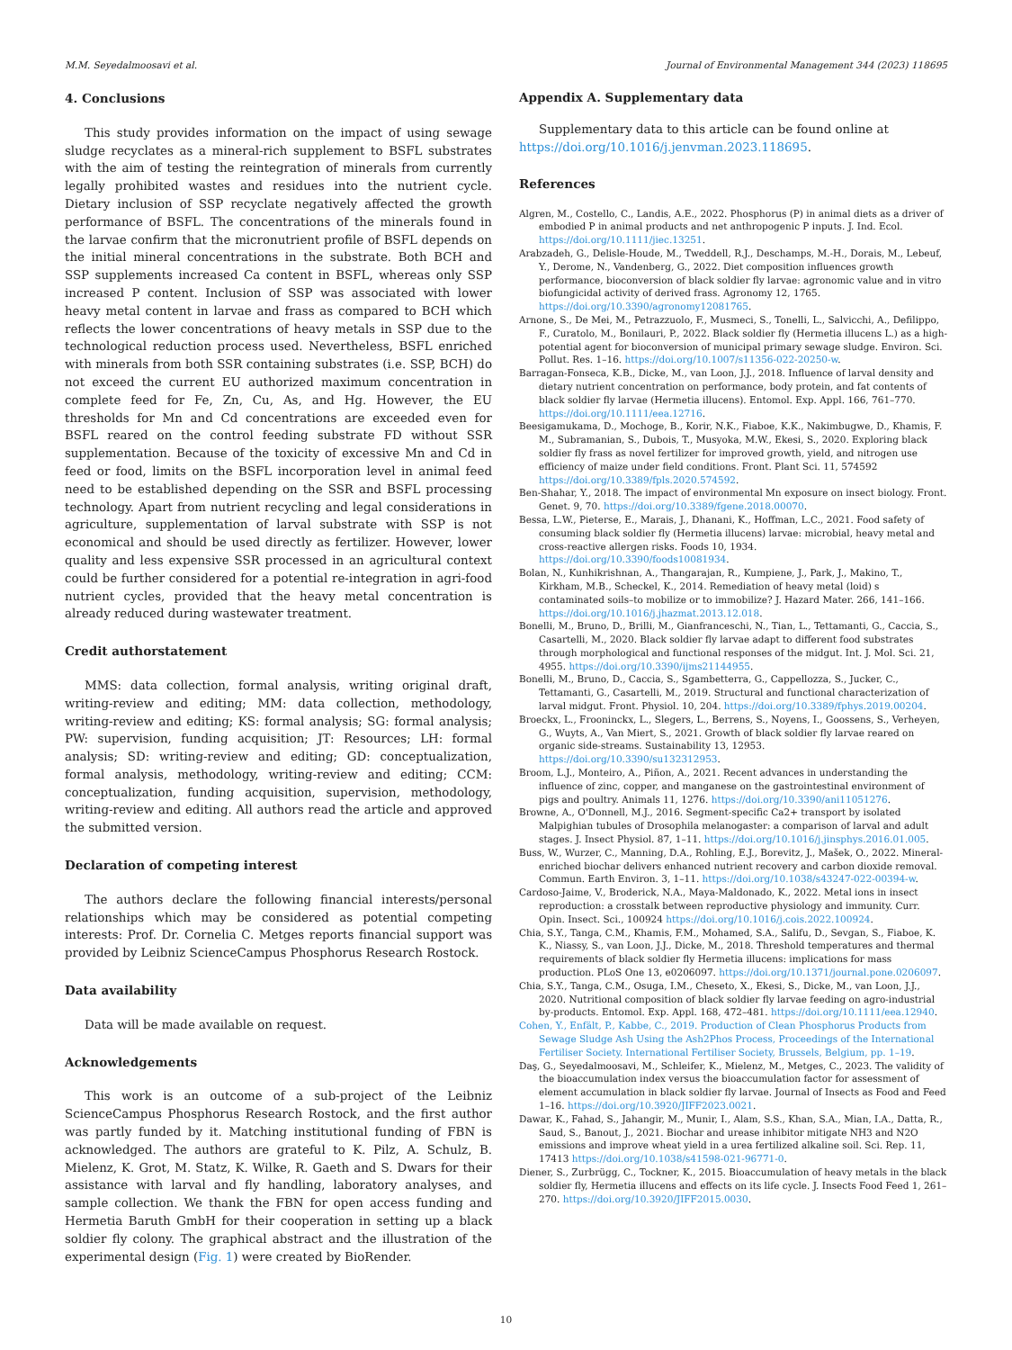M.M. Seyedalmoosavi et al. Journal of Environmental Management 344 (2023) 118695
4. Conclusions
This study provides information on the impact of using sewage sludge recyclates as a mineral-rich supplement to BSFL substrates with the aim of testing the reintegration of minerals from currently legally prohibited wastes and residues into the nutrient cycle. Dietary inclusion of SSP recyclate negatively affected the growth performance of BSFL. The concentrations of the minerals found in the larvae confirm that the micronutrient profile of BSFL depends on the initial mineral concentrations in the substrate. Both BCH and SSP supplements increased Ca content in BSFL, whereas only SSP increased P content. Inclusion of SSP was associated with lower heavy metal content in larvae and frass as compared to BCH which reflects the lower concentrations of heavy metals in SSP due to the technological reduction process used. Nevertheless, BSFL enriched with minerals from both SSR containing substrates (i.e. SSP, BCH) do not exceed the current EU authorized maximum concentration in complete feed for Fe, Zn, Cu, As, and Hg. However, the EU thresholds for Mn and Cd concentrations are exceeded even for BSFL reared on the control feeding substrate FD without SSR supplementation. Because of the toxicity of excessive Mn and Cd in feed or food, limits on the BSFL incorporation level in animal feed need to be established depending on the SSR and BSFL processing technology. Apart from nutrient recycling and legal considerations in agriculture, supplementation of larval substrate with SSP is not economical and should be used directly as fertilizer. However, lower quality and less expensive SSR processed in an agricultural context could be further considered for a potential re-integration in agri-food nutrient cycles, provided that the heavy metal concentration is already reduced during wastewater treatment.
Credit authorstatement
MMS: data collection, formal analysis, writing original draft, writing-review and editing; MM: data collection, methodology, writing-review and editing; KS: formal analysis; SG: formal analysis; PW: supervision, funding acquisition; JT: Resources; LH: formal analysis; SD: writing-review and editing; GD: conceptualization, formal analysis, methodology, writing-review and editing; CCM: conceptualization, funding acquisition, supervision, methodology, writing-review and editing. All authors read the article and approved the submitted version.
Declaration of competing interest
The authors declare the following financial interests/personal relationships which may be considered as potential competing interests: Prof. Dr. Cornelia C. Metges reports financial support was provided by Leibniz ScienceCampus Phosphorus Research Rostock.
Data availability
Data will be made available on request.
Acknowledgements
This work is an outcome of a sub-project of the Leibniz ScienceCampus Phosphorus Research Rostock, and the first author was partly funded by it. Matching institutional funding of FBN is acknowledged. The authors are grateful to K. Pilz, A. Schulz, B. Mielenz, K. Grot, M. Statz, K. Wilke, R. Gaeth and S. Dwars for their assistance with larval and fly handling, laboratory analyses, and sample collection. We thank the FBN for open access funding and Hermetia Baruth GmbH for their cooperation in setting up a black soldier fly colony. The graphical abstract and the illustration of the experimental design (Fig. 1) were created by BioRender.
Appendix A. Supplementary data
Supplementary data to this article can be found online at https://doi.org/10.1016/j.jenvman.2023.118695.
References
Algren, M., Costello, C., Landis, A.E., 2022. Phosphorus (P) in animal diets as a driver of embodied P in animal products and net anthropogenic P inputs. J. Ind. Ecol. https://doi.org/10.1111/jiec.13251.
Arabzadeh, G., Delisle-Houde, M., Tweddell, R.J., Deschamps, M.-H., Dorais, M., Lebeuf, Y., Derome, N., Vandenberg, G., 2022. Diet composition influences growth performance, bioconversion of black soldier fly larvae: agronomic value and in vitro biofungicidal activity of derived frass. Agronomy 12, 1765. https://doi.org/10.3390/agronomy12081765.
Arnone, S., De Mei, M., Petrazzuolo, F., Musmeci, S., Tonelli, L., Salvicchi, A., Defilippo, F., Curatolo, M., Bonilauri, P., 2022. Black soldier fly (Hermetia illucens L.) as a high-potential agent for bioconversion of municipal primary sewage sludge. Environ. Sci. Pollut. Res. 1–16. https://doi.org/10.1007/s11356-022-20250-w.
Barragan-Fonseca, K.B., Dicke, M., van Loon, J.J., 2018. Influence of larval density and dietary nutrient concentration on performance, body protein, and fat contents of black soldier fly larvae (Hermetia illucens). Entomol. Exp. Appl. 166, 761–770. https://doi.org/10.1111/eea.12716.
Beesigamukama, D., Mochoge, B., Korir, N.K., Fiaboe, K.K., Nakimbugwe, D., Khamis, F. M., Subramanian, S., Dubois, T., Musyoka, M.W., Ekesi, S., 2020. Exploring black soldier fly frass as novel fertilizer for improved growth, yield, and nitrogen use efficiency of maize under field conditions. Front. Plant Sci. 11, 574592 https://doi.org/10.3389/fpls.2020.574592.
Ben-Shahar, Y., 2018. The impact of environmental Mn exposure on insect biology. Front. Genet. 9, 70. https://doi.org/10.3389/fgene.2018.00070.
Bessa, L.W., Pieterse, E., Marais, J., Dhanani, K., Hoffman, L.C., 2021. Food safety of consuming black soldier fly (Hermetia illucens) larvae: microbial, heavy metal and cross-reactive allergen risks. Foods 10, 1934. https://doi.org/10.3390/foods10081934.
Bolan, N., Kunhikrishnan, A., Thangarajan, R., Kumpiene, J., Park, J., Makino, T., Kirkham, M.B., Scheckel, K., 2014. Remediation of heavy metal (loid) s contaminated soils–to mobilize or to immobilize? J. Hazard Mater. 266, 141–166. https://doi.org/10.1016/j.jhazmat.2013.12.018.
Bonelli, M., Bruno, D., Brilli, M., Gianfranceschi, N., Tian, L., Tettamanti, G., Caccia, S., Casartelli, M., 2020. Black soldier fly larvae adapt to different food substrates through morphological and functional responses of the midgut. Int. J. Mol. Sci. 21, 4955. https://doi.org/10.3390/ijms21144955.
Bonelli, M., Bruno, D., Caccia, S., Sgambetterra, G., Cappellozza, S., Jucker, C., Tettamanti, G., Casartelli, M., 2019. Structural and functional characterization of larval midgut. Front. Physiol. 10, 204. https://doi.org/10.3389/fphys.2019.00204.
Broeckx, L., Frooninckx, L., Slegers, L., Berrens, S., Noyens, I., Goossens, S., Verheyen, G., Wuyts, A., Van Miert, S., 2021. Growth of black soldier fly larvae reared on organic side-streams. Sustainability 13, 12953. https://doi.org/10.3390/su132312953.
Broom, L.J., Monteiro, A., Piñon, A., 2021. Recent advances in understanding the influence of zinc, copper, and manganese on the gastrointestinal environment of pigs and poultry. Animals 11, 1276. https://doi.org/10.3390/ani11051276.
Browne, A., O'Donnell, M.J., 2016. Segment-specific Ca2+ transport by isolated Malpighian tubules of Drosophila melanogaster: a comparison of larval and adult stages. J. Insect Physiol. 87, 1–11. https://doi.org/10.1016/j.jinsphys.2016.01.005.
Buss, W., Wurzer, C., Manning, D.A., Rohling, E.J., Borevitz, J., Mašek, O., 2022. Mineral-enriched biochar delivers enhanced nutrient recovery and carbon dioxide removal. Commun. Earth Environ. 3, 1–11. https://doi.org/10.1038/s43247-022-00394-w.
Cardoso-Jaime, V., Broderick, N.A., Maya-Maldonado, K., 2022. Metal ions in insect reproduction: a crosstalk between reproductive physiology and immunity. Curr. Opin. Insect. Sci., 100924 https://doi.org/10.1016/j.cois.2022.100924.
Chia, S.Y., Tanga, C.M., Khamis, F.M., Mohamed, S.A., Salifu, D., Sevgan, S., Fiaboe, K. K., Niassy, S., van Loon, J.J., Dicke, M., 2018. Threshold temperatures and thermal requirements of black soldier fly Hermetia illucens: implications for mass production. PLoS One 13, e0206097. https://doi.org/10.1371/journal.pone.0206097.
Chia, S.Y., Tanga, C.M., Osuga, I.M., Cheseto, X., Ekesi, S., Dicke, M., van Loon, J.J., 2020. Nutritional composition of black soldier fly larvae feeding on agro-industrial by-products. Entomol. Exp. Appl. 168, 472–481. https://doi.org/10.1111/eea.12940.
Cohen, Y., Enfält, P., Kabbe, C., 2019. Production of Clean Phosphorus Products from Sewage Sludge Ash Using the Ash2Phos Process, Proceedings of the International Fertiliser Society. International Fertiliser Society, Brussels, Belgium, pp. 1–19.
Daş, G., Seyedalmoosavi, M., Schleifer, K., Mielenz, M., Metges, C., 2023. The validity of the bioaccumulation index versus the bioaccumulation factor for assessment of element accumulation in black soldier fly larvae. Journal of Insects as Food and Feed 1–16. https://doi.org/10.3920/JIFF2023.0021.
Dawar, K., Fahad, S., Jahangir, M., Munir, I., Alam, S.S., Khan, S.A., Mian, I.A., Datta, R., Saud, S., Banout, J., 2021. Biochar and urease inhibitor mitigate NH3 and N2O emissions and improve wheat yield in a urea fertilized alkaline soil. Sci. Rep. 11, 17413 https://doi.org/10.1038/s41598-021-96771-0.
Diener, S., Zurbrügg, C., Tockner, K., 2015. Bioaccumulation of heavy metals in the black soldier fly, Hermetia illucens and effects on its life cycle. J. Insects Food Feed 1, 261–270. https://doi.org/10.3920/JIFF2015.0030.
10